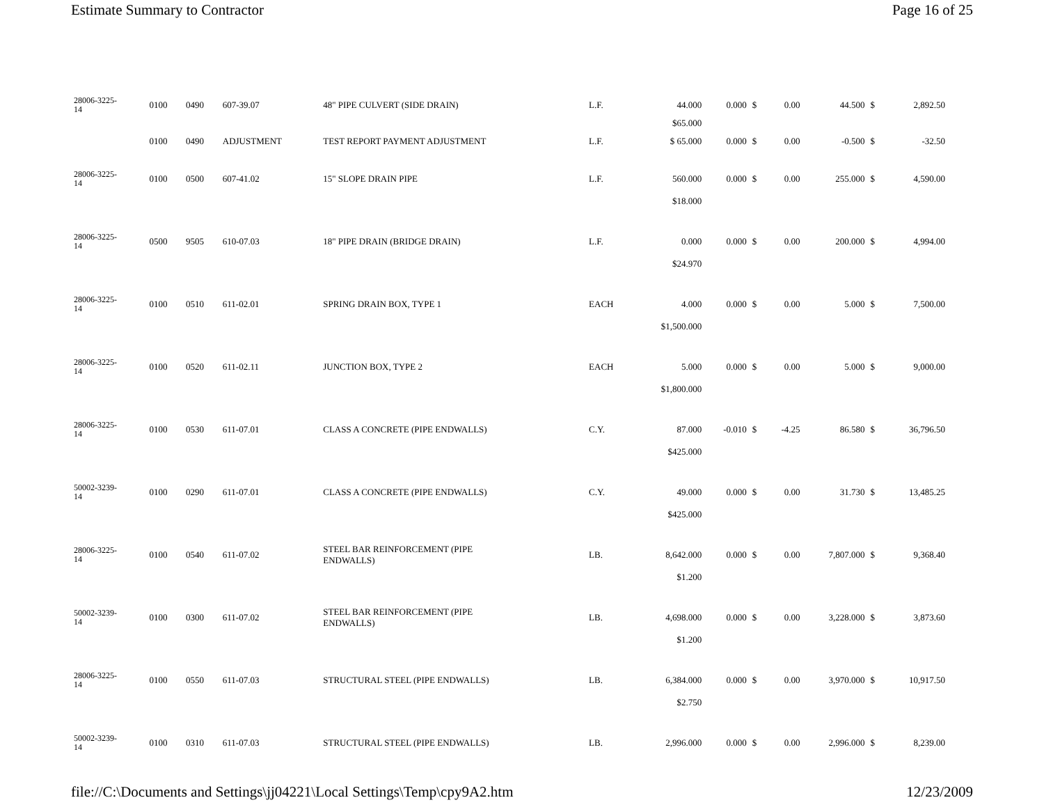Estimate Summary to Contractor Page 16 of 25
| 28006-3225- 14 | 0100 | 0490 | 607-39.07 | 48" PIPE CULVERT (SIDE DRAIN) | L.F. | 44.000 | 0.000 | $ | 0.00 | 44.500 | $ | 2,892.50 |
| | | | | | | $65.000 | | | | | | |
| | 0100 | 0490 | ADJUSTMENT | TEST REPORT PAYMENT ADJUSTMENT | L.F. | $ 65.000 | 0.000 | $ | 0.00 | -0.500 | $ | -32.50 |
| 28006-3225- 14 | 0100 | 0500 | 607-41.02 | 15" SLOPE DRAIN PIPE | L.F. | 560.000 | 0.000 | $ | 0.00 | 255.000 | $ | 4,590.00 |
| | | | | | | $18.000 | | | | | | |
| 28006-3225- 14 | 0500 | 9505 | 610-07.03 | 18" PIPE DRAIN (BRIDGE DRAIN) | L.F. | 0.000 | 0.000 | $ | 0.00 | 200.000 | $ | 4,994.00 |
| | | | | | | $24.970 | | | | | | |
| 28006-3225- 14 | 0100 | 0510 | 611-02.01 | SPRING DRAIN BOX, TYPE 1 | EACH | 4.000 | 0.000 | $ | 0.00 | 5.000 | $ | 7,500.00 |
| | | | | | | $1,500.000 | | | | | | |
| 28006-3225- 14 | 0100 | 0520 | 611-02.11 | JUNCTION BOX, TYPE 2 | EACH | 5.000 | 0.000 | $ | 0.00 | 5.000 | $ | 9,000.00 |
| | | | | | | $1,800.000 | | | | | | |
| 28006-3225- 14 | 0100 | 0530 | 611-07.01 | CLASS A CONCRETE (PIPE ENDWALLS) | C.Y. | 87.000 | -0.010 | $ | -4.25 | 86.580 | $ | 36,796.50 |
| | | | | | | $425.000 | | | | | | |
| 50002-3239- 14 | 0100 | 0290 | 611-07.01 | CLASS A CONCRETE (PIPE ENDWALLS) | C.Y. | 49.000 | 0.000 | $ | 0.00 | 31.730 | $ | 13,485.25 |
| | | | | | | $425.000 | | | | | | |
| 28006-3225- 14 | 0100 | 0540 | 611-07.02 | STEEL BAR REINFORCEMENT (PIPE ENDWALLS) | LB. | 8,642.000 | 0.000 | $ | 0.00 | 7,807.000 | $ | 9,368.40 |
| | | | | | | $1.200 | | | | | | |
| 50002-3239- 14 | 0100 | 0300 | 611-07.02 | STEEL BAR REINFORCEMENT (PIPE ENDWALLS) | LB. | 4,698.000 | 0.000 | $ | 0.00 | 3,228.000 | $ | 3,873.60 |
| | | | | | | $1.200 | | | | | | |
| 28006-3225- 14 | 0100 | 0550 | 611-07.03 | STRUCTURAL STEEL (PIPE ENDWALLS) | LB. | 6,384.000 | 0.000 | $ | 0.00 | 3,970.000 | $ | 10,917.50 |
| | | | | | | $2.750 | | | | | | |
| 50002-3239- 14 | 0100 | 0310 | 611-07.03 | STRUCTURAL STEEL (PIPE ENDWALLS) | LB. | 2,996.000 | 0.000 | $ | 0.00 | 2,996.000 | $ | 8,239.00 |
file://C:\Documents and Settings\jj04221\Local Settings\Temp\cpy9A2.htm 12/23/2009